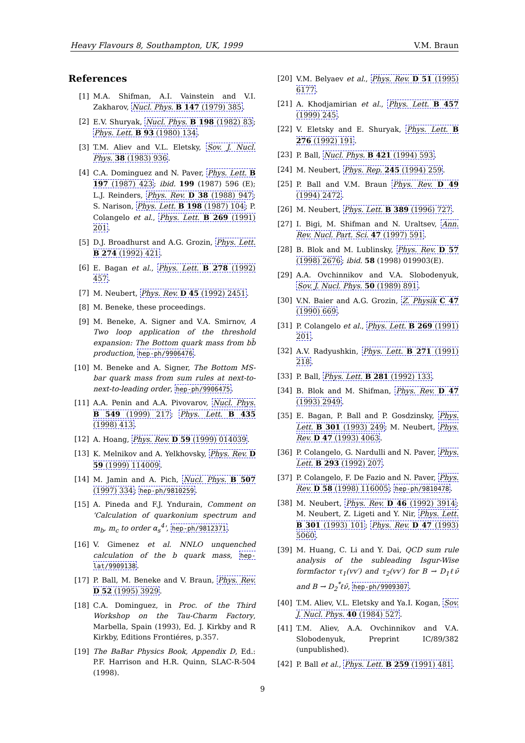Heavy Flavours 8, Southampton, UK, 1999 V.M. Braun
References
[1] M.A. Shifman, A.I. Vainstein and V.I. Zakharov, Nucl. Phys. B 147 (1979) 385.
[2] E.V. Shuryak, Nucl. Phys. B 198 (1982) 83; Phys. Lett. B 93 (1980) 134.
[3] T.M. Aliev and V.L. Eletsky, Sov. J. Nucl. Phys. 38 (1983) 936.
[4] C.A. Dominguez and N. Paver, Phys. Lett. B 197 (1987) 423; ibid. 199 (1987) 596 (E); L.J. Reinders, Phys. Rev. D 38 (1988) 947; S. Narison, Phys. Lett. B 198 (1987) 104; P. Colangelo et al., Phys. Lett. B 269 (1991) 201.
[5] D.J. Broadhurst and A.G. Grozin, Phys. Lett. B 274 (1992) 421.
[6] E. Bagan et al., Phys. Lett. B 278 (1992) 457.
[7] M. Neubert, Phys. Rev. D 45 (1992) 2451.
[8] M. Beneke, these proceedings.
[9] M. Beneke, A. Signer and V.A. Smirnov, A Two loop application of the threshold expansion: The Bottom quark mass from bb̄ production, hep-ph/9906476.
[10] M. Beneke and A. Signer, The Bottom MS-bar quark mass from sum rules at next-to-next-to-leading order, hep-ph/9906475.
[11] A.A. Penin and A.A. Pivovarov, Nucl. Phys. B 549 (1999) 217; Phys. Lett. B 435 (1998) 413.
[12] A. Hoang, Phys. Rev. D 59 (1999) 014039.
[13] K. Melnikov and A. Yelkhovsky, Phys. Rev. D 59 (1999) 114009.
[14] M. Jamin and A. Pich, Nucl. Phys. B 507 (1997) 334; hep-ph/9810259.
[15] A. Pineda and F.J. Yndurain, Comment on 'Calculation of quarkonium spectrum and m<sub>b</sub>, m<sub>c</sub> to order α<sub>s</sub><sup>4</sup>', hep-ph/9812371.
[16] V. Gimenez et al. NNLO unquenched calculation of the b quark mass, hep-lat/9909138.
[17] P. Ball, M. Beneke and V. Braun, Phys. Rev. D 52 (1995) 3929.
[18] C.A. Dominguez, in Proc. of the Third Workshop on the Tau-Charm Factory, Marbella, Spain (1993), Ed. J. Kirkby and R Kirkby, Editions Frontiéres, p.357.
[19] The BaBar Physics Book, Appendix D, Ed.: P.F. Harrison and H.R. Quinn, SLAC-R-504 (1998).
[20] V.M. Belyaev et al., Phys. Rev. D 51 (1995) 6177.
[21] A. Khodjamirian et al., Phys. Lett. B 457 (1999) 245.
[22] V. Eletsky and E. Shuryak, Phys. Lett. B 276 (1992) 191.
[23] P. Ball, Nucl. Phys. B 421 (1994) 593.
[24] M. Neubert, Phys. Rep. 245 (1994) 259.
[25] P. Ball and V.M. Braun Phys. Rev. D 49 (1994) 2472.
[26] M. Neubert, Phys. Lett. B 389 (1996) 727.
[27] I. Bigi, M. Shifman and N. Uraltsev, Ann. Rev. Nucl. Part. Sci. 47 (1997) 591.
[28] B. Blok and M. Lublinsky, Phys. Rev. D 57 (1998) 2676; ibid. 58 (1998) 019903(E).
[29] A.A. Ovchinnikov and V.A. Slobodenyuk, Sov. J. Nucl. Phys. 50 (1989) 891.
[30] V.N. Baier and A.G. Grozin, Z. Physik C 47 (1990) 669.
[31] P. Colangelo et al., Phys. Lett. B 269 (1991) 201.
[32] A.V. Radyushkin, Phys. Lett. B 271 (1991) 218.
[33] P. Ball, Phys. Lett. B 281 (1992) 133.
[34] B. Blok and M. Shifman, Phys. Rev. D 47 (1993) 2949.
[35] E. Bagan, P. Ball and P. Gosdzinsky, Phys. Lett. B 301 (1993) 249; M. Neubert, Phys. Rev. D 47 (1993) 4063.
[36] P. Colangelo, G. Nardulli and N. Paver, Phys. Lett. B 293 (1992) 207.
[37] P. Colangelo, F. De Fazio and N. Paver, Phys. Rev. D 58 (1998) 116005; hep-ph/9810478.
[38] M. Neubert, Phys. Rev. D 46 (1992) 3914; M. Neubert, Z. Ligeti and Y. Nir, Phys. Lett. B 301 (1993) 101; Phys. Rev. D 47 (1993) 5060.
[39] M. Huang, C. Li and Y. Dai, QCD sum rule analysis of the subleading Isgur-Wise formfactor τ<sub>1</sub>(vv′) and τ<sub>2</sub>(vv′) for B → D<sub>1</sub>ℓν̄ and B → D<sub>2</sub><sup>*</sup>ℓν̄, hep-ph/9909307.
[40] T.M. Aliev, V.L. Eletsky and Ya.I. Kogan, Sov. J. Nucl. Phys. 40 (1984) 527.
[41] T.M. Aliev, A.A. Ovchinnikov and V.A. Slobodenyuk, Preprint IC/89/382 (unpublished).
[42] P. Ball et al., Phys. Lett. B 259 (1991) 481.
9